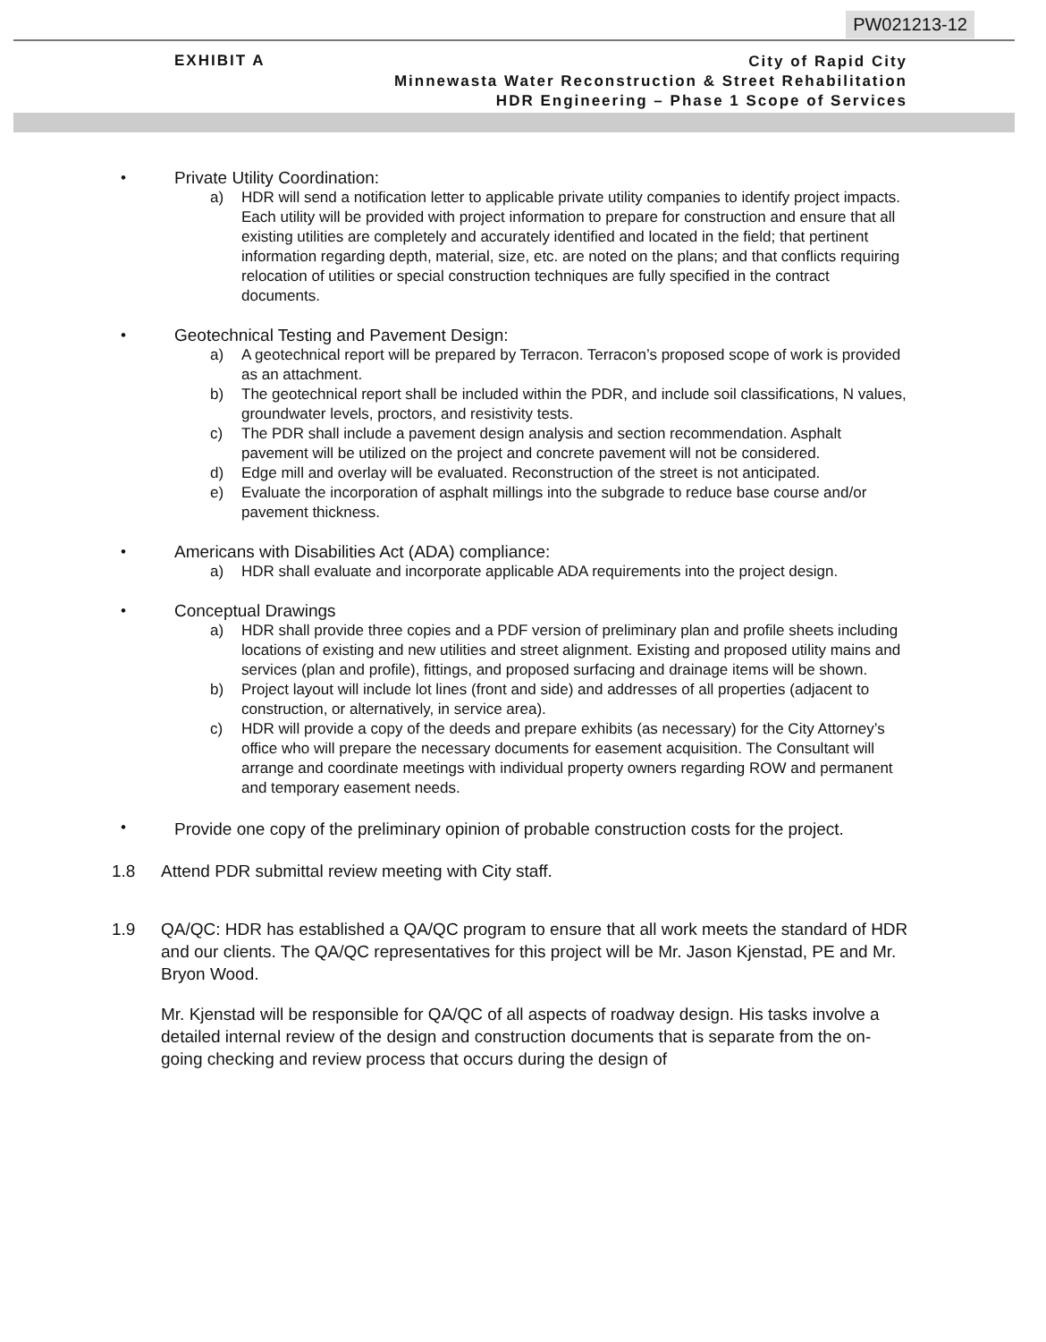PW021213-12
EXHIBIT A
City of Rapid City
Minnewasta Water Reconstruction & Street Rehabilitation
HDR Engineering – Phase 1 Scope of Services
•
Private Utility Coordination:
a) HDR will send a notification letter to applicable private utility companies to identify project impacts. Each utility will be provided with project information to prepare for construction and ensure that all existing utilities are completely and accurately identified and located in the field; that pertinent information regarding depth, material, size, etc. are noted on the plans; and that conflicts requiring relocation of utilities or special construction techniques are fully specified in the contract documents.
•
Geotechnical Testing and Pavement Design:
a) A geotechnical report will be prepared by Terracon. Terracon’s proposed scope of work is provided as an attachment.
b) The geotechnical report shall be included within the PDR, and include soil classifications, N values, groundwater levels, proctors, and resistivity tests.
c) The PDR shall include a pavement design analysis and section recommendation. Asphalt pavement will be utilized on the project and concrete pavement will not be considered.
d) Edge mill and overlay will be evaluated. Reconstruction of the street is not anticipated.
e) Evaluate the incorporation of asphalt millings into the subgrade to reduce base course and/or pavement thickness.
•
Americans with Disabilities Act (ADA) compliance:
a) HDR shall evaluate and incorporate applicable ADA requirements into the project design.
•
Conceptual Drawings
a) HDR shall provide three copies and a PDF version of preliminary plan and profile sheets including locations of existing and new utilities and street alignment. Existing and proposed utility mains and services (plan and profile), fittings, and proposed surfacing and drainage items will be shown.
b) Project layout will include lot lines (front and side) and addresses of all properties (adjacent to construction, or alternatively, in service area).
c) HDR will provide a copy of the deeds and prepare exhibits (as necessary) for the City Attorney’s office who will prepare the necessary documents for easement acquisition. The Consultant will arrange and coordinate meetings with individual property owners regarding ROW and permanent and temporary easement needs.
•
Provide one copy of the preliminary opinion of probable construction costs for the project.
1.8 Attend PDR submittal review meeting with City staff.
1.9 QA/QC: HDR has established a QA/QC program to ensure that all work meets the standard of HDR and our clients. The QA/QC representatives for this project will be Mr. Jason Kjenstad, PE and Mr. Bryon Wood.
Mr. Kjenstad will be responsible for QA/QC of all aspects of roadway design. His tasks involve a detailed internal review of the design and construction documents that is separate from the on-going checking and review process that occurs during the design of